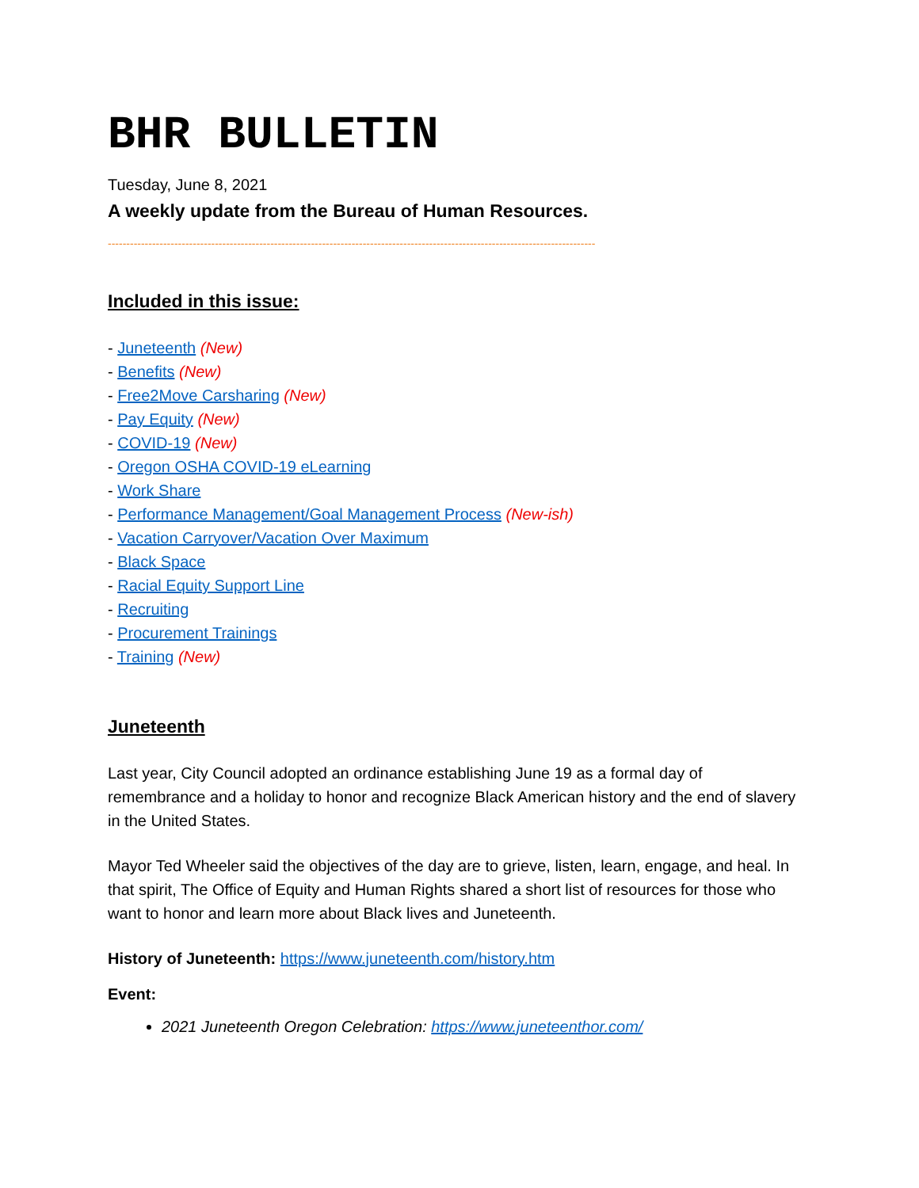BHR BULLETIN
Tuesday, June 8, 2021
A weekly update from the Bureau of Human Resources.
------------------------------------------------------------------------------------------------------------------------------------
Included in this issue:
- Juneteenth (New)
- Benefits (New)
- Free2Move Carsharing (New)
- Pay Equity (New)
- COVID-19 (New)
- Oregon OSHA COVID-19 eLearning
- Work Share
- Performance Management/Goal Management Process (New-ish)
- Vacation Carryover/Vacation Over Maximum
- Black Space
- Racial Equity Support Line
- Recruiting
- Procurement Trainings
- Training (New)
Juneteenth
Last year, City Council adopted an ordinance establishing June 19 as a formal day of remembrance and a holiday to honor and recognize Black American history and the end of slavery in the United States.
Mayor Ted Wheeler said the objectives of the day are to grieve, listen, learn, engage, and heal. In that spirit, The Office of Equity and Human Rights shared a short list of resources for those who want to honor and learn more about Black lives and Juneteenth.
History of Juneteenth: https://www.juneteenth.com/history.htm
Event:
2021 Juneteenth Oregon Celebration: https://www.juneteenthor.com/